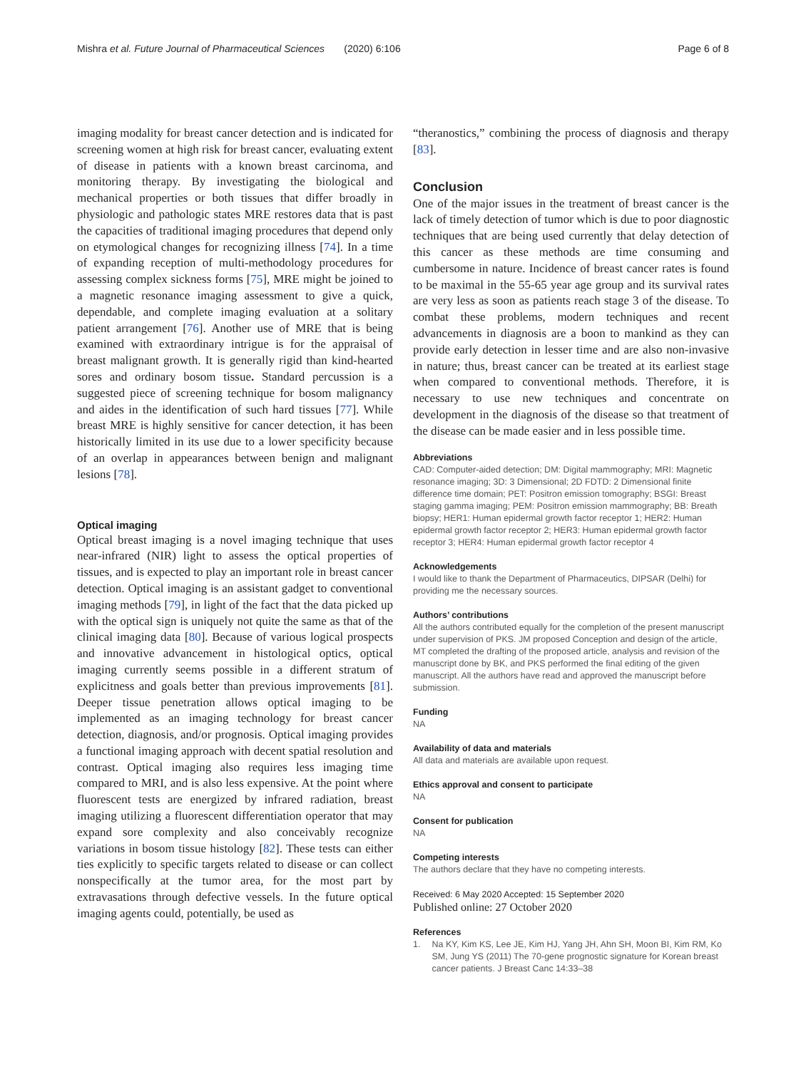Mishra et al. Future Journal of Pharmaceutical Sciences (2020) 6:106 Page 6 of 8
imaging modality for breast cancer detection and is indicated for screening women at high risk for breast cancer, evaluating extent of disease in patients with a known breast carcinoma, and monitoring therapy. By investigating the biological and mechanical properties or both tissues that differ broadly in physiologic and pathologic states MRE restores data that is past the capacities of traditional imaging procedures that depend only on etymological changes for recognizing illness [74]. In a time of expanding reception of multi-methodology procedures for assessing complex sickness forms [75], MRE might be joined to a magnetic resonance imaging assessment to give a quick, dependable, and complete imaging evaluation at a solitary patient arrangement [76]. Another use of MRE that is being examined with extraordinary intrigue is for the appraisal of breast malignant growth. It is generally rigid than kind-hearted sores and ordinary bosom tissue. Standard percussion is a suggested piece of screening technique for bosom malignancy and aides in the identification of such hard tissues [77]. While breast MRE is highly sensitive for cancer detection, it has been historically limited in its use due to a lower specificity because of an overlap in appearances between benign and malignant lesions [78].
Optical imaging
Optical breast imaging is a novel imaging technique that uses near-infrared (NIR) light to assess the optical properties of tissues, and is expected to play an important role in breast cancer detection. Optical imaging is an assistant gadget to conventional imaging methods [79], in light of the fact that the data picked up with the optical sign is uniquely not quite the same as that of the clinical imaging data [80]. Because of various logical prospects and innovative advancement in histological optics, optical imaging currently seems possible in a different stratum of explicitness and goals better than previous improvements [81]. Deeper tissue penetration allows optical imaging to be implemented as an imaging technology for breast cancer detection, diagnosis, and/or prognosis. Optical imaging provides a functional imaging approach with decent spatial resolution and contrast. Optical imaging also requires less imaging time compared to MRI, and is also less expensive. At the point where fluorescent tests are energized by infrared radiation, breast imaging utilizing a fluorescent differentiation operator that may expand sore complexity and also conceivably recognize variations in bosom tissue histology [82]. These tests can either ties explicitly to specific targets related to disease or can collect nonspecifically at the tumor area, for the most part by extravasations through defective vessels. In the future optical imaging agents could, potentially, be used as
“theranostics,” combining the process of diagnosis and therapy [83].
Conclusion
One of the major issues in the treatment of breast cancer is the lack of timely detection of tumor which is due to poor diagnostic techniques that are being used currently that delay detection of this cancer as these methods are time consuming and cumbersome in nature. Incidence of breast cancer rates is found to be maximal in the 55-65 year age group and its survival rates are very less as soon as patients reach stage 3 of the disease. To combat these problems, modern techniques and recent advancements in diagnosis are a boon to mankind as they can provide early detection in lesser time and are also non-invasive in nature; thus, breast cancer can be treated at its earliest stage when compared to conventional methods. Therefore, it is necessary to use new techniques and concentrate on development in the diagnosis of the disease so that treatment of the disease can be made easier and in less possible time.
Abbreviations
CAD: Computer-aided detection; DM: Digital mammography; MRI: Magnetic resonance imaging; 3D: 3 Dimensional; 2D FDTD: 2 Dimensional finite difference time domain; PET: Positron emission tomography; BSGI: Breast staging gamma imaging; PEM: Positron emission mammography; BB: Breath biopsy; HER1: Human epidermal growth factor receptor 1; HER2: Human epidermal growth factor receptor 2; HER3: Human epidermal growth factor receptor 3; HER4: Human epidermal growth factor receptor 4
Acknowledgements
I would like to thank the Department of Pharmaceutics, DIPSAR (Delhi) for providing me the necessary sources.
Authors’ contributions
All the authors contributed equally for the completion of the present manuscript under supervision of PKS. JM proposed Conception and design of the article, MT completed the drafting of the proposed article, analysis and revision of the manuscript done by BK, and PKS performed the final editing of the given manuscript. All the authors have read and approved the manuscript before submission.
Funding
NA
Availability of data and materials
All data and materials are available upon request.
Ethics approval and consent to participate
NA
Consent for publication
NA
Competing interests
The authors declare that they have no competing interests.
Received: 6 May 2020 Accepted: 15 September 2020
Published online: 27 October 2020
References
1. Na KY, Kim KS, Lee JE, Kim HJ, Yang JH, Ahn SH, Moon BI, Kim RM, Ko SM, Jung YS (2011) The 70-gene prognostic signature for Korean breast cancer patients. J Breast Canc 14:33–38